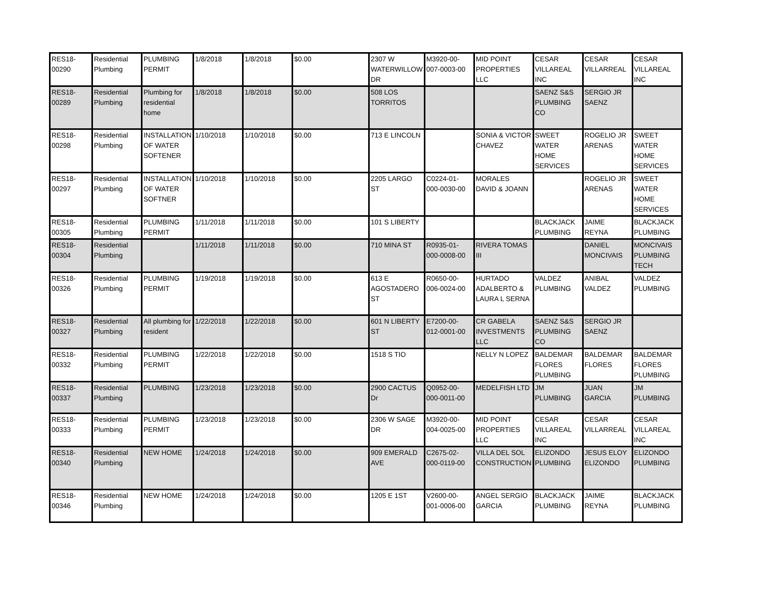| RES18-00290 | Residential Plumbing | PLUMBING PERMIT | 1/8/2018 | 1/8/2018 | $0.00 | 2307 W WATERWILLOW DR | M3920-00-007-0003-00 | MID POINT PROPERTIES LLC | CESAR VILLAREAL INC | CESAR VILLARREAL | CESAR VILLAREAL INC |
| RES18-00289 | Residential Plumbing | Plumbing for residential home | 1/8/2018 | 1/8/2018 | $0.00 | 508 LOS TORRITOS | | | SAENZ S&S PLUMBING CO | SERGIO JR SAENZ | |
| RES18-00298 | Residential Plumbing | INSTALLATION OF WATER SOFTENER | 1/10/2018 | 1/10/2018 | $0.00 | 713 E LINCOLN | | SONIA & VICTOR CHAVEZ | SWEET WATER HOME SERVICES | ROGELIO JR ARENAS | SWEET WATER HOME SERVICES |
| RES18-00297 | Residential Plumbing | INSTALLATION OF WATER SOFTNER | 1/10/2018 | 1/10/2018 | $0.00 | 2205 LARGO ST | C0224-01-000-0030-00 | MORALES DAVID & JOANN | | ROGELIO JR ARENAS | SWEET WATER HOME SERVICES |
| RES18-00305 | Residential Plumbing | PLUMBING PERMIT | 1/11/2018 | 1/11/2018 | $0.00 | 101 S LIBERTY | | | BLACKJACK PLUMBING | JAIME REYNA | BLACKJACK PLUMBING |
| RES18-00304 | Residential Plumbing | | 1/11/2018 | 1/11/2018 | $0.00 | 710 MINA ST | R0935-01-000-0008-00 | RIVERA TOMAS III | | DANIEL MONCIVAIS | MONCIVAIS PLUMBING TECH |
| RES18-00326 | Residential Plumbing | PLUMBING PERMIT | 1/19/2018 | 1/19/2018 | $0.00 | 613 E AGOSTADERO ST | R0650-00-006-0024-00 | HURTADO ADALBERTO & LAURA L SERNA | VALDEZ PLUMBING | ANIBAL VALDEZ | VALDEZ PLUMBING |
| RES18-00327 | Residential Plumbing | All plumbing for resident | 1/22/2018 | 1/22/2018 | $0.00 | 601 N LIBERTY ST | E7200-00-012-0001-00 | CR GABELA INVESTMENTS LLC | SAENZ S&S PLUMBING CO | SERGIO JR SAENZ | |
| RES18-00332 | Residential Plumbing | PLUMBING PERMIT | 1/22/2018 | 1/22/2018 | $0.00 | 1518 S TIO | | NELLY N LOPEZ | BALDEMAR FLORES PLUMBING | BALDEMAR FLORES | BALDEMAR FLORES PLUMBING |
| RES18-00337 | Residential Plumbing | PLUMBING | 1/23/2018 | 1/23/2018 | $0.00 | 2900 CACTUS Dr | Q0952-00-000-0011-00 | MEDELFISH LTD | JM PLUMBING | JUAN GARCIA | JM PLUMBING |
| RES18-00333 | Residential Plumbing | PLUMBING PERMIT | 1/23/2018 | 1/23/2018 | $0.00 | 2306 W SAGE DR | M3920-00-004-0025-00 | MID POINT PROPERTIES LLC | CESAR VILLAREAL INC | CESAR VILLARREAL | CESAR VILLAREAL INC |
| RES18-00340 | Residential Plumbing | NEW HOME | 1/24/2018 | 1/24/2018 | $0.00 | 909 EMERALD AVE | C2675-02-000-0119-00 | VILLA DEL SOL CONSTRUCTION | ELIZONDO PLUMBING | JESUS ELOY ELIZONDO | ELIZONDO PLUMBING |
| RES18-00346 | Residential Plumbing | NEW HOME | 1/24/2018 | 1/24/2018 | $0.00 | 1205 E 1ST | V2600-00-001-0006-00 | ANGEL SERGIO GARCIA | BLACKJACK PLUMBING | JAIME REYNA | BLACKJACK PLUMBING |